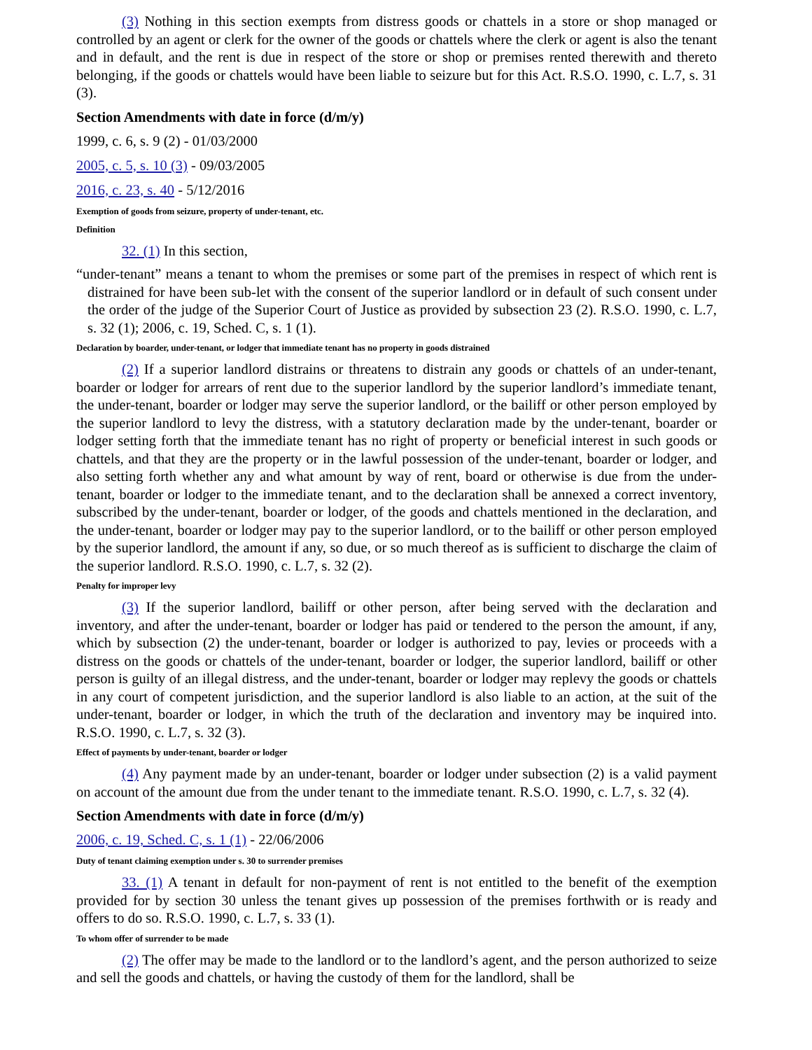(3) Nothing in this section exempts from distress goods or chattels in a store or shop managed or controlled by an agent or clerk for the owner of the goods or chattels where the clerk or agent is also the tenant and in default, and the rent is due in respect of the store or shop or premises rented therewith and thereto belonging, if the goods or chattels would have been liable to seizure but for this Act. R.S.O. 1990, c. L.7, s. 31 (3).
Section Amendments with date in force (d/m/y)
1999, c. 6, s. 9 (2) - 01/03/2000
2005, c. 5, s. 10 (3) - 09/03/2005
2016, c. 23, s. 40 - 5/12/2016
Exemption of goods from seizure, property of under-tenant, etc.
Definition
32. (1) In this section,
“under-tenant” means a tenant to whom the premises or some part of the premises in respect of which rent is distrained for have been sub-let with the consent of the superior landlord or in default of such consent under the order of the judge of the Superior Court of Justice as provided by subsection 23 (2). R.S.O. 1990, c. L.7, s. 32 (1); 2006, c. 19, Sched. C, s. 1 (1).
Declaration by boarder, under-tenant, or lodger that immediate tenant has no property in goods distrained
(2) If a superior landlord distrains or threatens to distrain any goods or chattels of an under-tenant, boarder or lodger for arrears of rent due to the superior landlord by the superior landlord’s immediate tenant, the under-tenant, boarder or lodger may serve the superior landlord, or the bailiff or other person employed by the superior landlord to levy the distress, with a statutory declaration made by the under-tenant, boarder or lodger setting forth that the immediate tenant has no right of property or beneficial interest in such goods or chattels, and that they are the property or in the lawful possession of the under-tenant, boarder or lodger, and also setting forth whether any and what amount by way of rent, board or otherwise is due from the under-tenant, boarder or lodger to the immediate tenant, and to the declaration shall be annexed a correct inventory, subscribed by the under-tenant, boarder or lodger, of the goods and chattels mentioned in the declaration, and the under-tenant, boarder or lodger may pay to the superior landlord, or to the bailiff or other person employed by the superior landlord, the amount if any, so due, or so much thereof as is sufficient to discharge the claim of the superior landlord. R.S.O. 1990, c. L.7, s. 32 (2).
Penalty for improper levy
(3) If the superior landlord, bailiff or other person, after being served with the declaration and inventory, and after the under-tenant, boarder or lodger has paid or tendered to the person the amount, if any, which by subsection (2) the under-tenant, boarder or lodger is authorized to pay, levies or proceeds with a distress on the goods or chattels of the under-tenant, boarder or lodger, the superior landlord, bailiff or other person is guilty of an illegal distress, and the under-tenant, boarder or lodger may replevy the goods or chattels in any court of competent jurisdiction, and the superior landlord is also liable to an action, at the suit of the under-tenant, boarder or lodger, in which the truth of the declaration and inventory may be inquired into. R.S.O. 1990, c. L.7, s. 32 (3).
Effect of payments by under-tenant, boarder or lodger
(4) Any payment made by an under-tenant, boarder or lodger under subsection (2) is a valid payment on account of the amount due from the under tenant to the immediate tenant. R.S.O. 1990, c. L.7, s. 32 (4).
Section Amendments with date in force (d/m/y)
2006, c. 19, Sched. C, s. 1 (1) - 22/06/2006
Duty of tenant claiming exemption under s. 30 to surrender premises
33. (1) A tenant in default for non-payment of rent is not entitled to the benefit of the exemption provided for by section 30 unless the tenant gives up possession of the premises forthwith or is ready and offers to do so. R.S.O. 1990, c. L.7, s. 33 (1).
To whom offer of surrender to be made
(2) The offer may be made to the landlord or to the landlord’s agent, and the person authorized to seize and sell the goods and chattels, or having the custody of them for the landlord, shall be